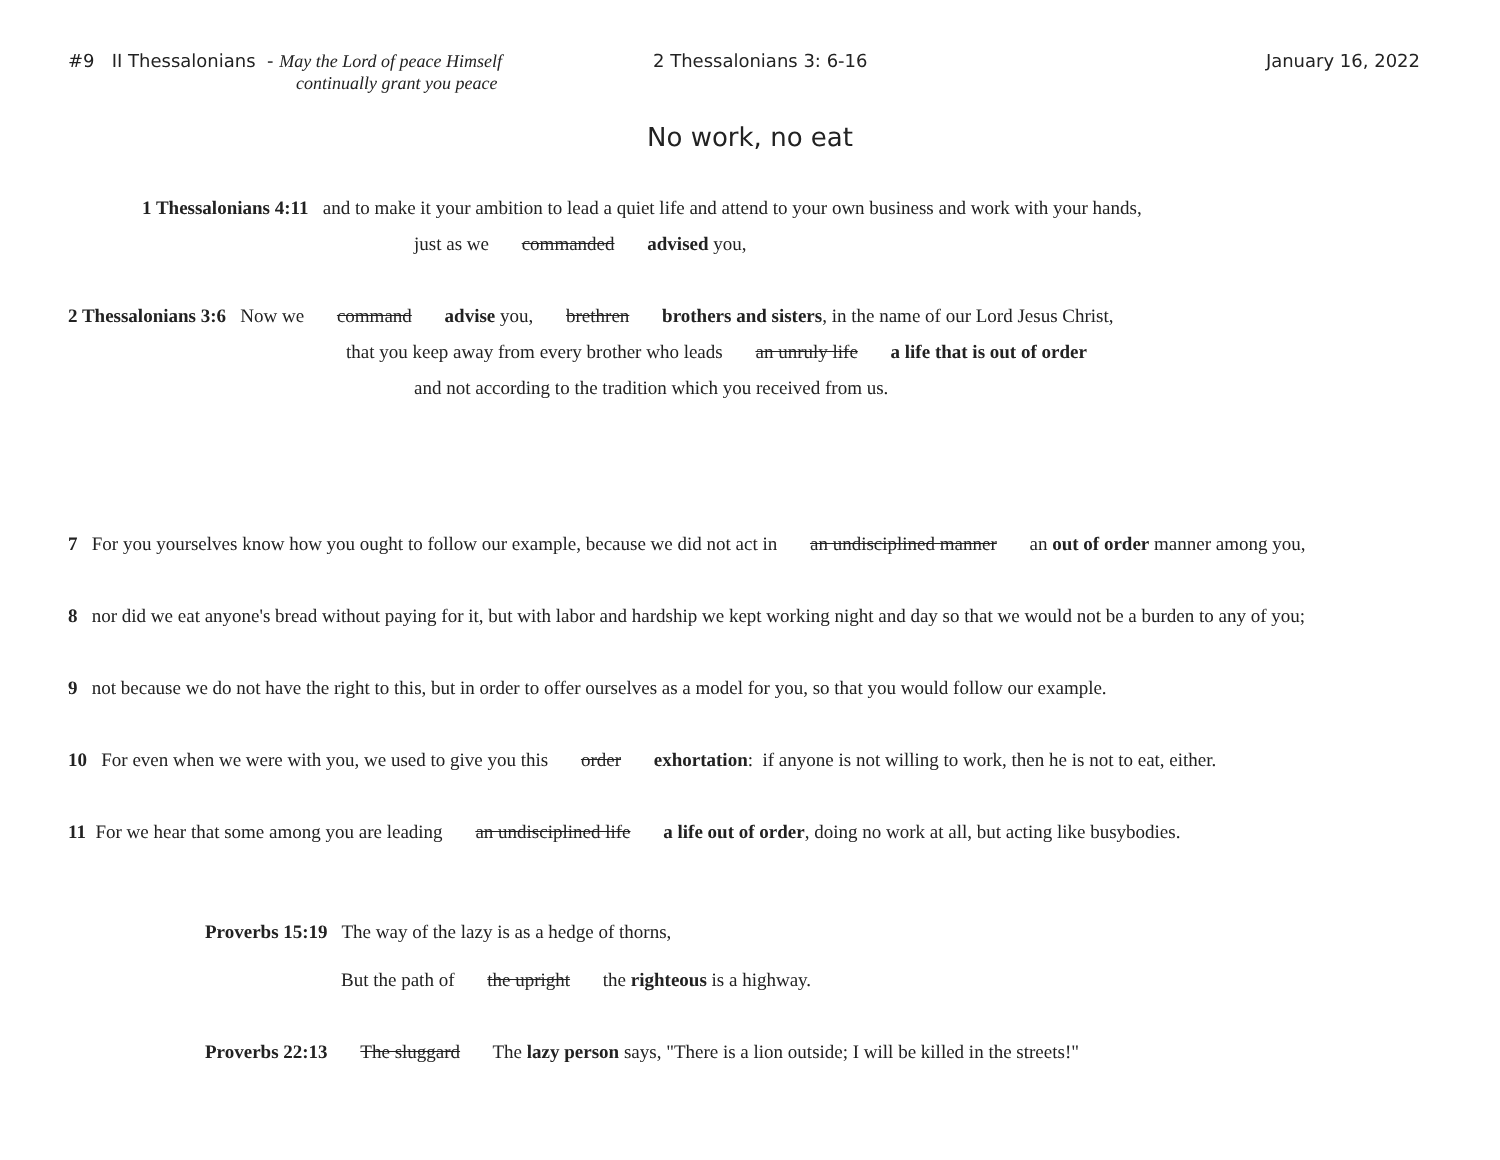#9 II Thessalonians - May the Lord of peace Himself
continually grant you peace
2 Thessalonians 3: 6-16 January 16, 2022
No work, no eat
1 Thessalonians 4:11 and to make it your ambition to lead a quiet life and attend to your own business and work with your hands,
just as we commanded advised you,
2 Thessalonians 3:6 Now we command advise you, brethren brothers and sisters, in the name of our Lord Jesus Christ,
that you keep away from every brother who leads an unruly life a life that is out of order
and not according to the tradition which you received from us.
7 For you yourselves know how you ought to follow our example, because we did not act in an undisciplined manner an out of order manner among you,
8 nor did we eat anyone's bread without paying for it, but with labor and hardship we kept working night and day so that we would not be a burden to any of you;
9 not because we do not have the right to this, but in order to offer ourselves as a model for you, so that you would follow our example.
10 For even when we were with you, we used to give you this order exhortation: if anyone is not willing to work, then he is not to eat, either.
11 For we hear that some among you are leading an undisciplined life a life out of order, doing no work at all, but acting like busybodies.
Proverbs 15:19 The way of the lazy is as a hedge of thorns,
But the path of the upright the righteous is a highway.
Proverbs 22:13 The sluggard The lazy person says, "There is a lion outside; I will be killed in the streets!"